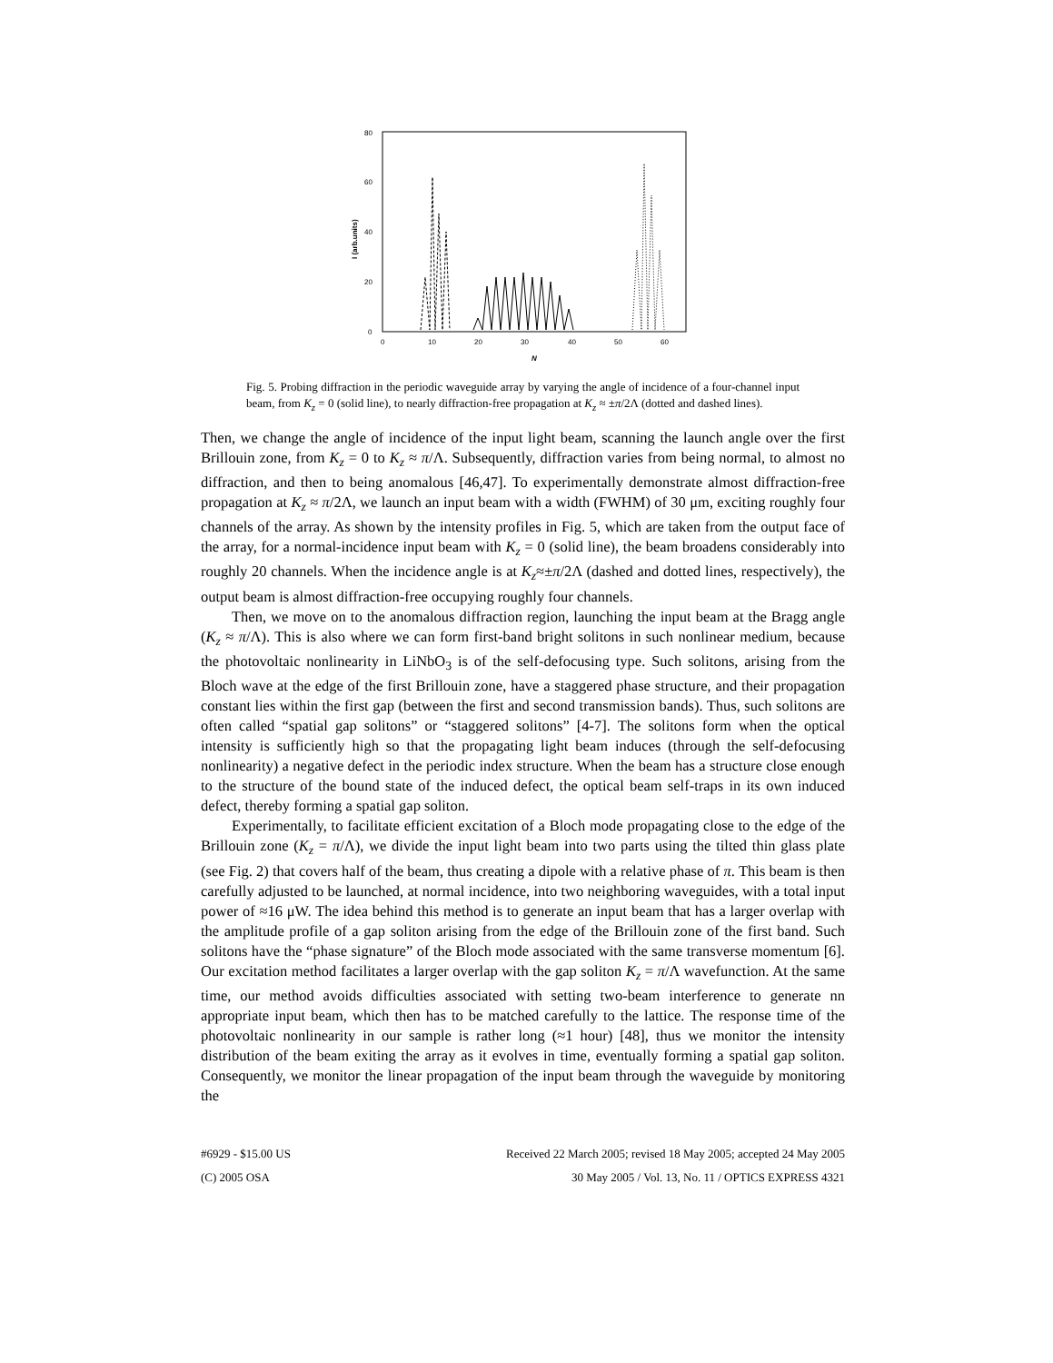80
60
40
20
0
0
10
20
30
40
50
60
N
I (arb.units)
Fig. 5. Probing diffraction in the periodic waveguide array by varying the angle of incidence of a four-channel input beam, from K<sub>z</sub> = 0 (solid line), to nearly diffraction-free propagation at K<sub>z</sub> ≈ ±π/2Λ (dotted and dashed lines).
Then, we change the angle of incidence of the input light beam, scanning the launch angle over the first Brillouin zone, from K<sub>z</sub> = 0 to K<sub>z</sub> ≈ π/Λ. Subsequently, diffraction varies from being normal, to almost no diffraction, and then to being anomalous [46,47]. To experimentally demonstrate almost diffraction-free propagation at K<sub>z</sub> ≈ π/2Λ, we launch an input beam with a width (FWHM) of 30 μm, exciting roughly four channels of the array. As shown by the intensity profiles in Fig. 5, which are taken from the output face of the array, for a normal-incidence input beam with K<sub>z</sub> = 0 (solid line), the beam broadens considerably into roughly 20 channels. When the incidence angle is at K<sub>z</sub>≈±π/2Λ (dashed and dotted lines, respectively), the output beam is almost diffraction-free occupying roughly four channels.
Then, we move on to the anomalous diffraction region, launching the input beam at the Bragg angle (K<sub>z</sub> ≈ π/Λ). This is also where we can form first-band bright solitons in such nonlinear medium, because the photovoltaic nonlinearity in LiNbO<sub>3</sub> is of the self-defocusing type. Such solitons, arising from the Bloch wave at the edge of the first Brillouin zone, have a staggered phase structure, and their propagation constant lies within the first gap (between the first and second transmission bands). Thus, such solitons are often called “spatial gap solitons” or “staggered solitons” [4-7]. The solitons form when the optical intensity is sufficiently high so that the propagating light beam induces (through the self-defocusing nonlinearity) a negative defect in the periodic index structure. When the beam has a structure close enough to the structure of the bound state of the induced defect, the optical beam self-traps in its own induced defect, thereby forming a spatial gap soliton.
Experimentally, to facilitate efficient excitation of a Bloch mode propagating close to the edge of the Brillouin zone (K<sub>z</sub> = π/Λ), we divide the input light beam into two parts using the tilted thin glass plate (see Fig. 2) that covers half of the beam, thus creating a dipole with a relative phase of π. This beam is then carefully adjusted to be launched, at normal incidence, into two neighboring waveguides, with a total input power of ≈16 μW. The idea behind this method is to generate an input beam that has a larger overlap with the amplitude profile of a gap soliton arising from the edge of the Brillouin zone of the first band. Such solitons have the “phase signature” of the Bloch mode associated with the same transverse momentum [6]. Our excitation method facilitates a larger overlap with the gap soliton K<sub>z</sub> = π/Λ wavefunction. At the same time, our method avoids difficulties associated with setting two-beam interference to generate nn appropriate input beam, which then has to be matched carefully to the lattice. The response time of the photovoltaic nonlinearity in our sample is rather long (≈1 hour) [48], thus we monitor the intensity distribution of the beam exiting the array as it evolves in time, eventually forming a spatial gap soliton. Consequently, we monitor the linear propagation of the input beam through the waveguide by monitoring the
#6929 - $15.00 US Received 22 March 2005; revised 18 May 2005; accepted 24 May 2005
(C) 2005 OSA 30 May 2005 / Vol. 13, No. 11 / OPTICS EXPRESS 4321